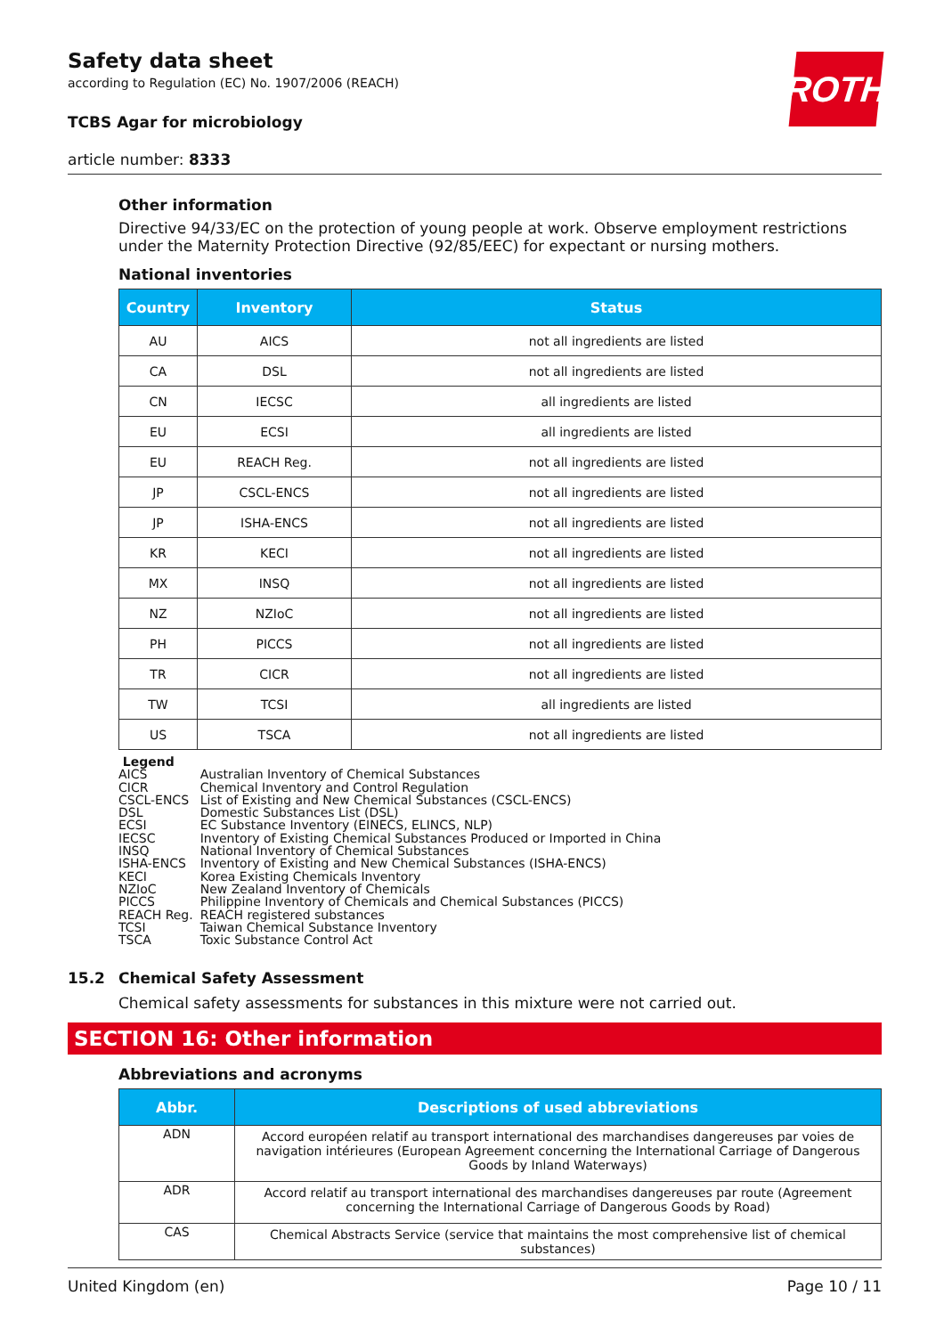ROTH
Safety data sheet
according to Regulation (EC) No. 1907/2006 (REACH)
TCBS Agar for microbiology
article number: 8333
Other information
Directive 94/33/EC on the protection of young people at work. Observe employment restrictions under the Maternity Protection Directive (92/85/EEC) for expectant or nursing mothers.
National inventories
| Country | Inventory | Status |
| --- | --- | --- |
| AU | AICS | not all ingredients are listed |
| CA | DSL | not all ingredients are listed |
| CN | IECSC | all ingredients are listed |
| EU | ECSI | all ingredients are listed |
| EU | REACH Reg. | not all ingredients are listed |
| JP | CSCL-ENCS | not all ingredients are listed |
| JP | ISHA-ENCS | not all ingredients are listed |
| KR | KECI | not all ingredients are listed |
| MX | INSQ | not all ingredients are listed |
| NZ | NZIoC | not all ingredients are listed |
| PH | PICCS | not all ingredients are listed |
| TR | CICR | not all ingredients are listed |
| TW | TCSI | all ingredients are listed |
| US | TSCA | not all ingredients are listed |
Legend
| AICS | Australian Inventory of Chemical Substances |
| CICR | Chemical Inventory and Control Regulation |
| CSCL-ENCS | List of Existing and New Chemical Substances (CSCL-ENCS) |
| DSL | Domestic Substances List (DSL) |
| ECSI | EC Substance Inventory (EINECS, ELINCS, NLP) |
| IECSC | Inventory of Existing Chemical Substances Produced or Imported in China |
| INSQ | National Inventory of Chemical Substances |
| ISHA-ENCS | Inventory of Existing and New Chemical Substances (ISHA-ENCS) |
| KECI | Korea Existing Chemicals Inventory |
| NZIoC | New Zealand Inventory of Chemicals |
| PICCS | Philippine Inventory of Chemicals and Chemical Substances (PICCS) |
| REACH Reg. | REACH registered substances |
| TCSI | Taiwan Chemical Substance Inventory |
| TSCA | Toxic Substance Control Act |
15.2 Chemical Safety Assessment
Chemical safety assessments for substances in this mixture were not carried out.
SECTION 16: Other information
Abbreviations and acronyms
| Abbr. | Descriptions of used abbreviations |
| --- | --- |
| ADN | Accord européen relatif au transport international des marchandises dangereuses par voies de navigation intérieures (European Agreement concerning the International Carriage of Dangerous Goods by Inland Waterways) |
| ADR | Accord relatif au transport international des marchandises dangereuses par route (Agreement concerning the International Carriage of Dangerous Goods by Road) |
| CAS | Chemical Abstracts Service (service that maintains the most comprehensive list of chemical substances) |
United Kingdom (en) Page 10 / 11